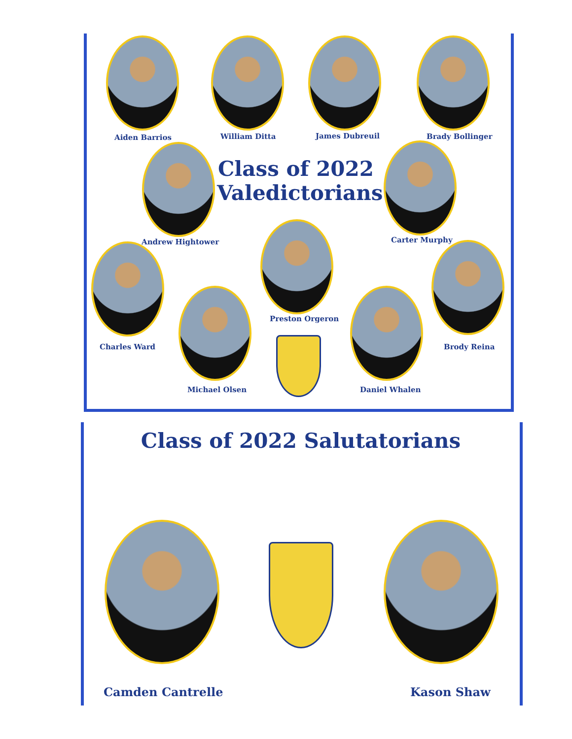Aiden Barrios William Ditta James Dubreuil Brady Bollinger
Class of 2022
Valedictorians
Andrew Hightower Carter Murphy
Preston Orgeron
Charles Ward Brody Reina
Michael Olsen Daniel Whalen
Class of 2022 Salutatorians
Camden Cantrelle Kason Shaw